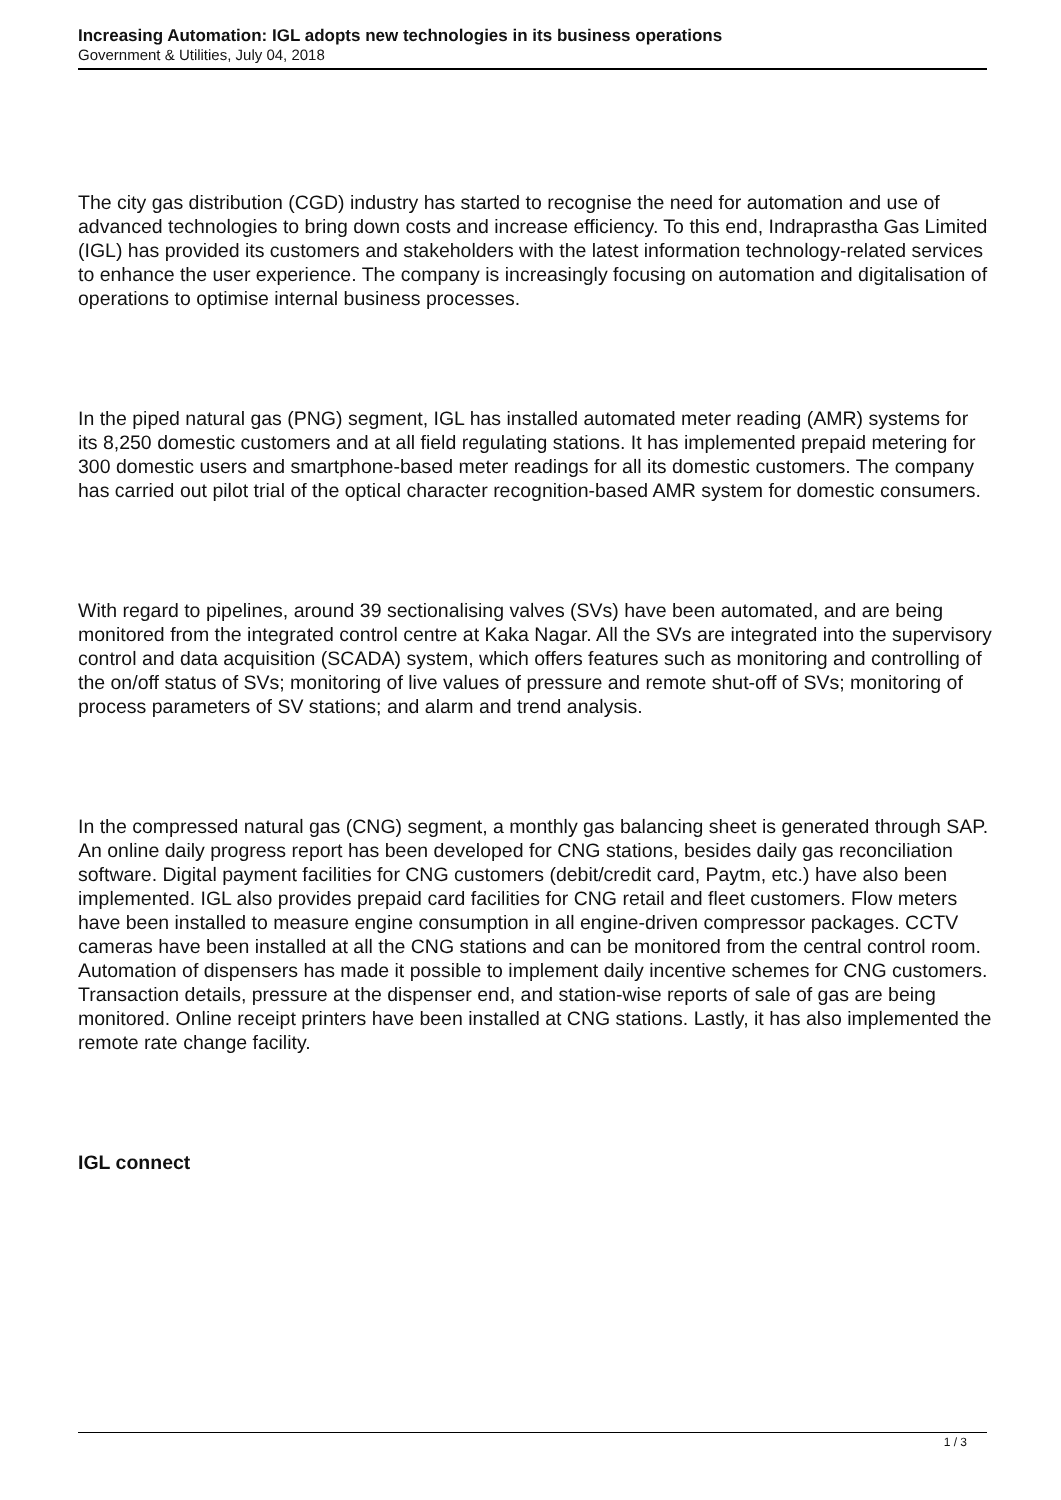Increasing Automation: IGL adopts new technologies in its business operations
Government & Utilities, July 04, 2018
The city gas distribution (CGD) industry has started to recognise the need for automation and use of advanced technologies to bring down costs and increase efficiency. To this end, Indraprastha Gas Limited (IGL) has provided its customers and stakeholders with the latest information technology-related services to enhance the user experience. The company is increasingly focusing on automation and digitalisation of operations to optimise internal business processes.
In the piped natural gas (PNG) segment, IGL has installed automated meter reading (AMR) systems for its 8,250 domestic customers and at all field regulating stations. It has implemented prepaid metering for 300 domestic users and smartphone-based meter readings for all its domestic customers. The company has carried out pilot trial of the optical character recognition-based AMR system for domestic consumers.
With regard to pipelines, around 39 sectionalising valves (SVs) have been automated, and are being monitored from the integrated control centre at Kaka Nagar. All the SVs are integrated into the supervisory control and data acquisition (SCADA) system, which offers features such as monitoring and controlling of the on/off status of SVs; monitoring of live values of pressure and remote shut-off of SVs; monitoring of process parameters of SV stations; and alarm and trend analysis.
In the compressed natural gas (CNG) segment, a monthly gas balancing sheet is generated through SAP. An online daily progress report has been developed for CNG stations, besides daily gas reconciliation software. Digital payment facilities for CNG customers (debit/credit card, Paytm, etc.) have also been implemented. IGL also provides prepaid card facilities for CNG retail and fleet customers. Flow meters have been installed to measure engine consumption in all engine-driven compressor packages. CCTV cameras have been installed at all the CNG stations and can be monitored from the central control room. Automation of dispensers has made it possible to implement daily incentive schemes for CNG customers. Transaction details, pressure at the dispenser end, and station-wise reports of sale of gas are being monitored. Online receipt printers have been installed at CNG stations. Lastly, it has also implemented the remote rate change facility.
IGL connect
1 / 3